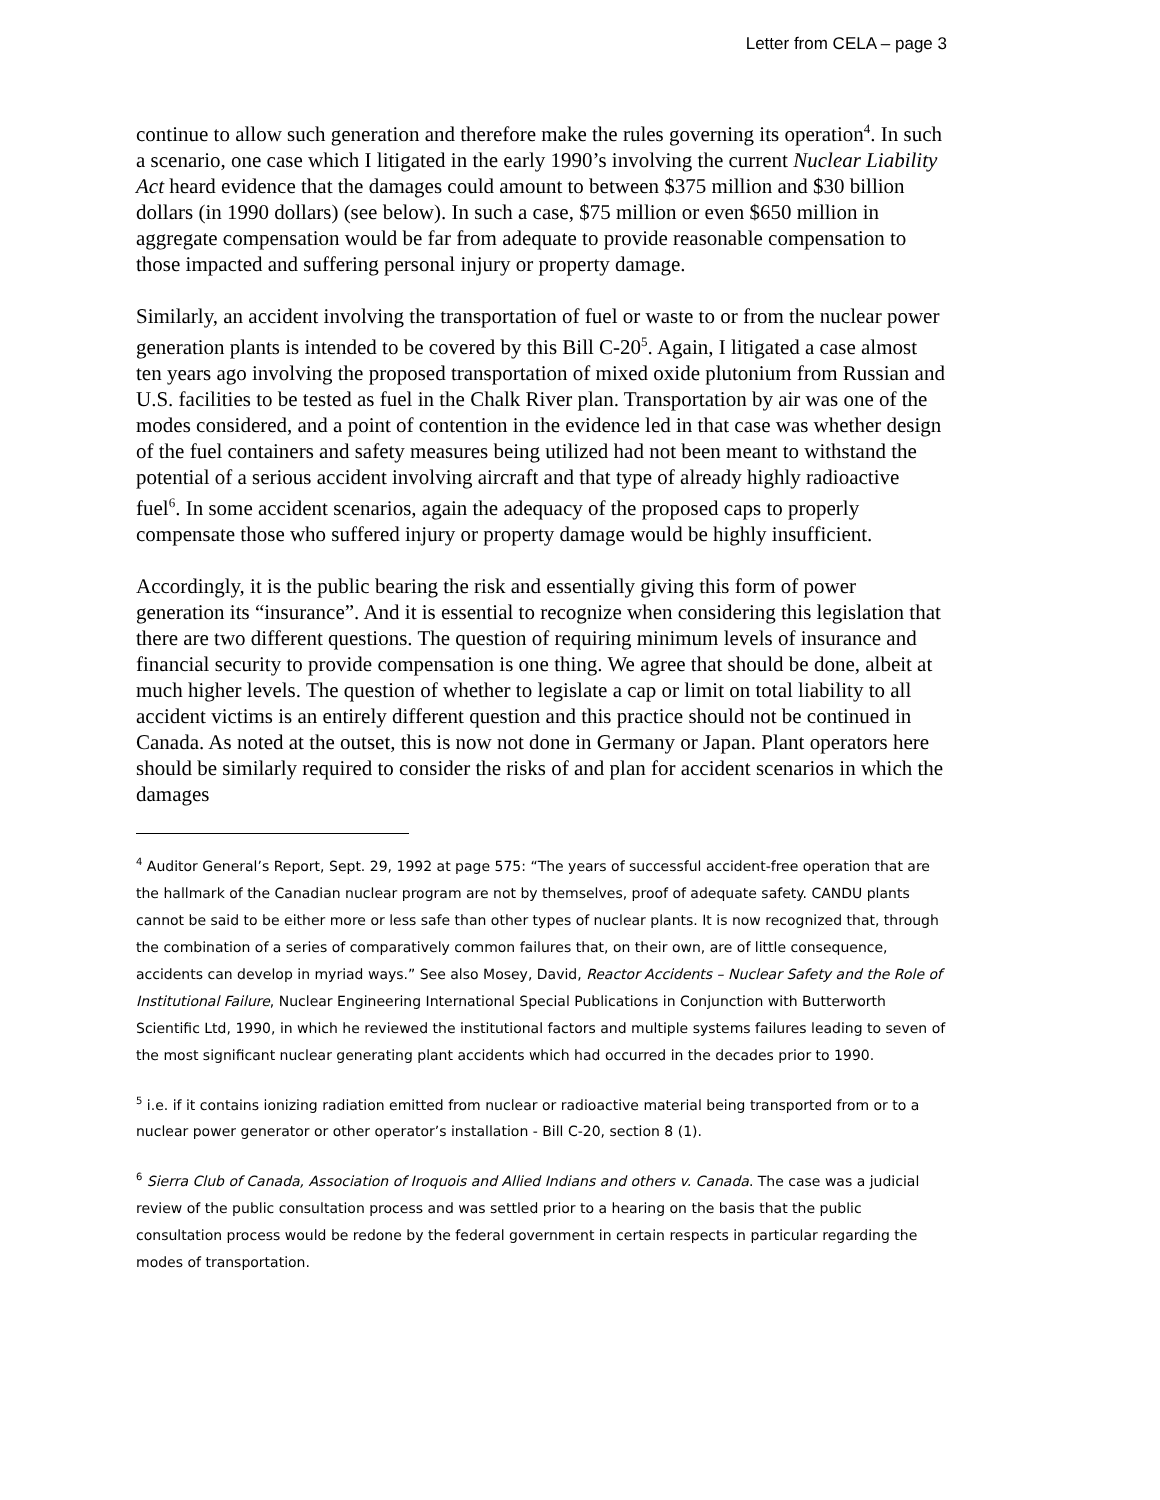Letter from CELA – page 3
continue to allow such generation and therefore make the rules governing its operation<sup>4</sup>. In such a scenario, one case which I litigated in the early 1990’s involving the current Nuclear Liability Act heard evidence that the damages could amount to between $375 million and $30 billion dollars (in 1990 dollars) (see below). In such a case, $75 million or even $650 million in aggregate compensation would be far from adequate to provide reasonable compensation to those impacted and suffering personal injury or property damage.
Similarly, an accident involving the transportation of fuel or waste to or from the nuclear power generation plants is intended to be covered by this Bill C-20<sup>5</sup>. Again, I litigated a case almost ten years ago involving the proposed transportation of mixed oxide plutonium from Russian and U.S. facilities to be tested as fuel in the Chalk River plan. Transportation by air was one of the modes considered, and a point of contention in the evidence led in that case was whether design of the fuel containers and safety measures being utilized had not been meant to withstand the potential of a serious accident involving aircraft and that type of already highly radioactive fuel<sup>6</sup>. In some accident scenarios, again the adequacy of the proposed caps to properly compensate those who suffered injury or property damage would be highly insufficient.
Accordingly, it is the public bearing the risk and essentially giving this form of power generation its “insurance”. And it is essential to recognize when considering this legislation that there are two different questions. The question of requiring minimum levels of insurance and financial security to provide compensation is one thing. We agree that should be done, albeit at much higher levels. The question of whether to legislate a cap or limit on total liability to all accident victims is an entirely different question and this practice should not be continued in Canada. As noted at the outset, this is now not done in Germany or Japan. Plant operators here should be similarly required to consider the risks of and plan for accident scenarios in which the damages
<sup>4</sup> Auditor General’s Report, Sept. 29, 1992 at page 575: “The years of successful accident-free operation that are the hallmark of the Canadian nuclear program are not by themselves, proof of adequate safety. CANDU plants cannot be said to be either more or less safe than other types of nuclear plants. It is now recognized that, through the combination of a series of comparatively common failures that, on their own, are of little consequence, accidents can develop in myriad ways.” See also Mosey, David, Reactor Accidents – Nuclear Safety and the Role of Institutional Failure, Nuclear Engineering International Special Publications in Conjunction with Butterworth Scientific Ltd, 1990, in which he reviewed the institutional factors and multiple systems failures leading to seven of the most significant nuclear generating plant accidents which had occurred in the decades prior to 1990.
<sup>5</sup> i.e. if it contains ionizing radiation emitted from nuclear or radioactive material being transported from or to a nuclear power generator or other operator’s installation - Bill C-20, section 8 (1).
<sup>6</sup> Sierra Club of Canada, Association of Iroquois and Allied Indians and others v. Canada. The case was a judicial review of the public consultation process and was settled prior to a hearing on the basis that the public consultation process would be redone by the federal government in certain respects in particular regarding the modes of transportation.